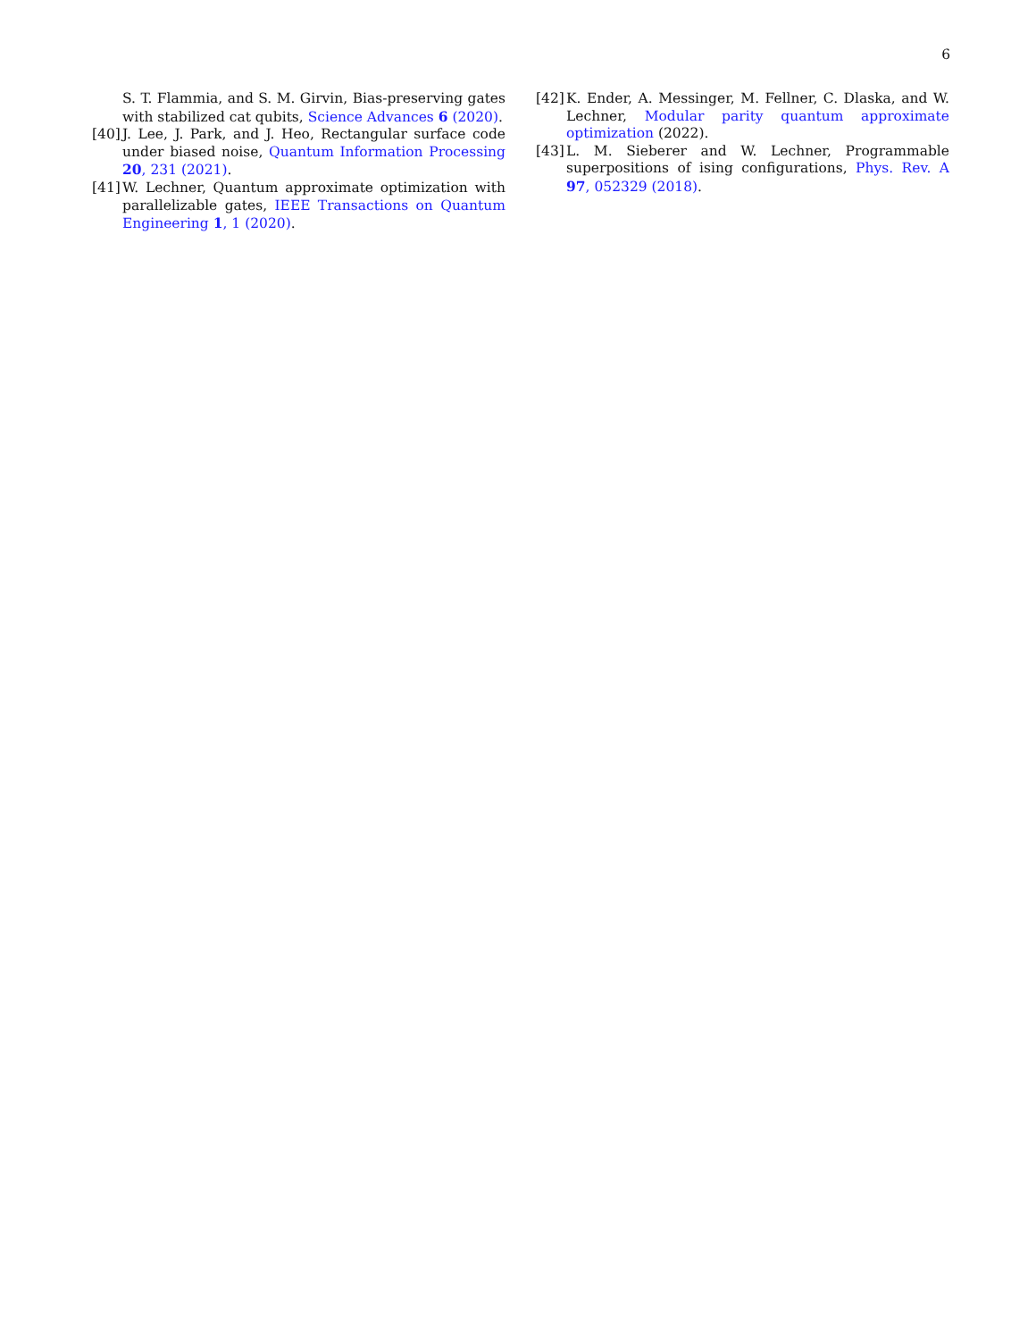6
S. T. Flammia, and S. M. Girvin, Bias-preserving gates with stabilized cat qubits, Science Advances 6 (2020).
[40] J. Lee, J. Park, and J. Heo, Rectangular surface code under biased noise, Quantum Information Processing 20, 231 (2021).
[41] W. Lechner, Quantum approximate optimization with parallelizable gates, IEEE Transactions on Quantum Engineering 1, 1 (2020).
[42] K. Ender, A. Messinger, M. Fellner, C. Dlaska, and W. Lechner, Modular parity quantum approximate optimization (2022).
[43] L. M. Sieberer and W. Lechner, Programmable superpositions of ising configurations, Phys. Rev. A 97, 052329 (2018).